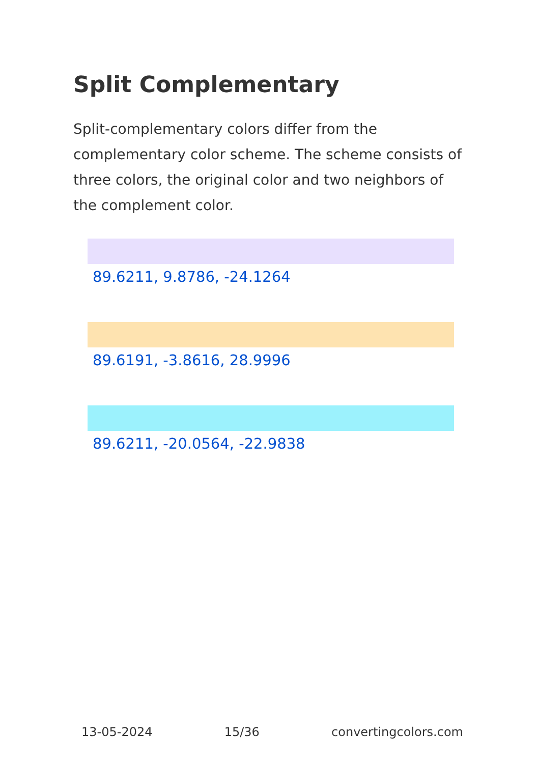Split Complementary
Split-complementary colors differ from the complementary color scheme. The scheme consists of three colors, the original color and two neighbors of the complement color.
89.6211, 9.8786, -24.1264
89.6191, -3.8616, 28.9996
89.6211, -20.0564, -22.9838
13-05-2024 15/36 convertingcolors.com